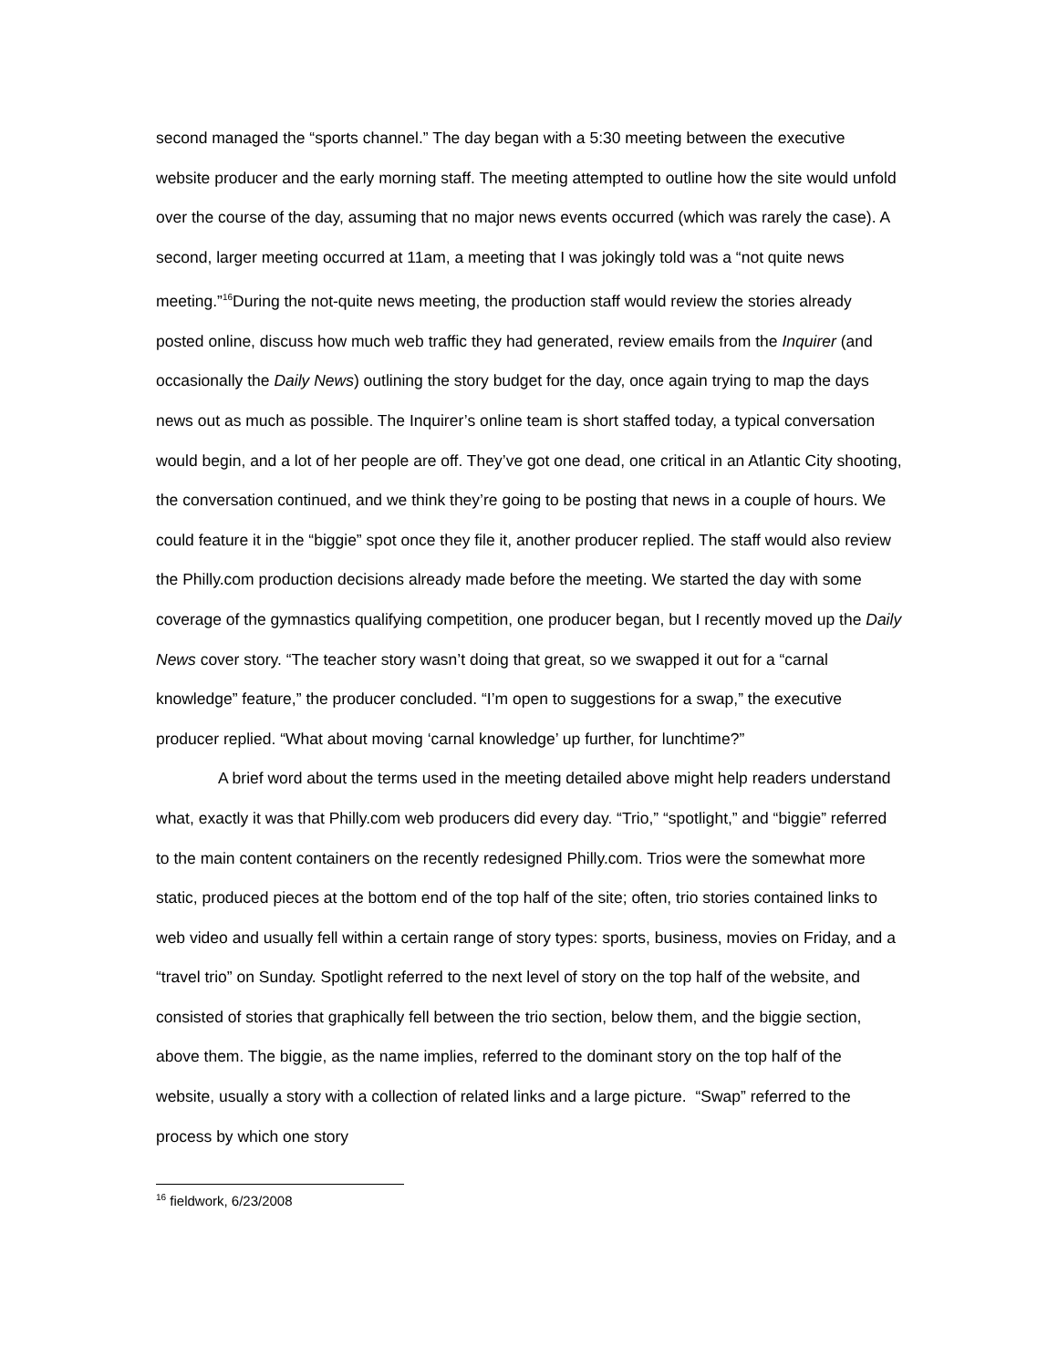second managed the “sports channel.” The day began with a 5:30 meeting between the executive website producer and the early morning staff. The meeting attempted to outline how the site would unfold over the course of the day, assuming that no major news events occurred (which was rarely the case). A second, larger meeting occurred at 11am, a meeting that I was jokingly told was a “not quite news meeting.”<sup>16</sup>During the not-quite news meeting, the production staff would review the stories already posted online, discuss how much web traffic they had generated, review emails from the Inquirer (and occasionally the Daily News) outlining the story budget for the day, once again trying to map the days news out as much as possible. The Inquirer’s online team is short staffed today, a typical conversation would begin, and a lot of her people are off. They’ve got one dead, one critical in an Atlantic City shooting, the conversation continued, and we think they’re going to be posting that news in a couple of hours. We could feature it in the “biggie” spot once they file it, another producer replied. The staff would also review the Philly.com production decisions already made before the meeting. We started the day with some coverage of the gymnastics qualifying competition, one producer began, but I recently moved up the Daily News cover story. “The teacher story wasn’t doing that great, so we swapped it out for a “carnal knowledge” feature,” the producer concluded. “I’m open to suggestions for a swap,” the executive producer replied. “What about moving ‘carnal knowledge’ up further, for lunchtime?”
A brief word about the terms used in the meeting detailed above might help readers understand what, exactly it was that Philly.com web producers did every day. “Trio,” “spotlight,” and “biggie” referred to the main content containers on the recently redesigned Philly.com. Trios were the somewhat more static, produced pieces at the bottom end of the top half of the site; often, trio stories contained links to web video and usually fell within a certain range of story types: sports, business, movies on Friday, and a “travel trio” on Sunday. Spotlight referred to the next level of story on the top half of the website, and consisted of stories that graphically fell between the trio section, below them, and the biggie section, above them. The biggie, as the name implies, referred to the dominant story on the top half of the website, usually a story with a collection of related links and a large picture. “Swap” referred to the process by which one story
<sup>16</sup> fieldwork, 6/23/2008